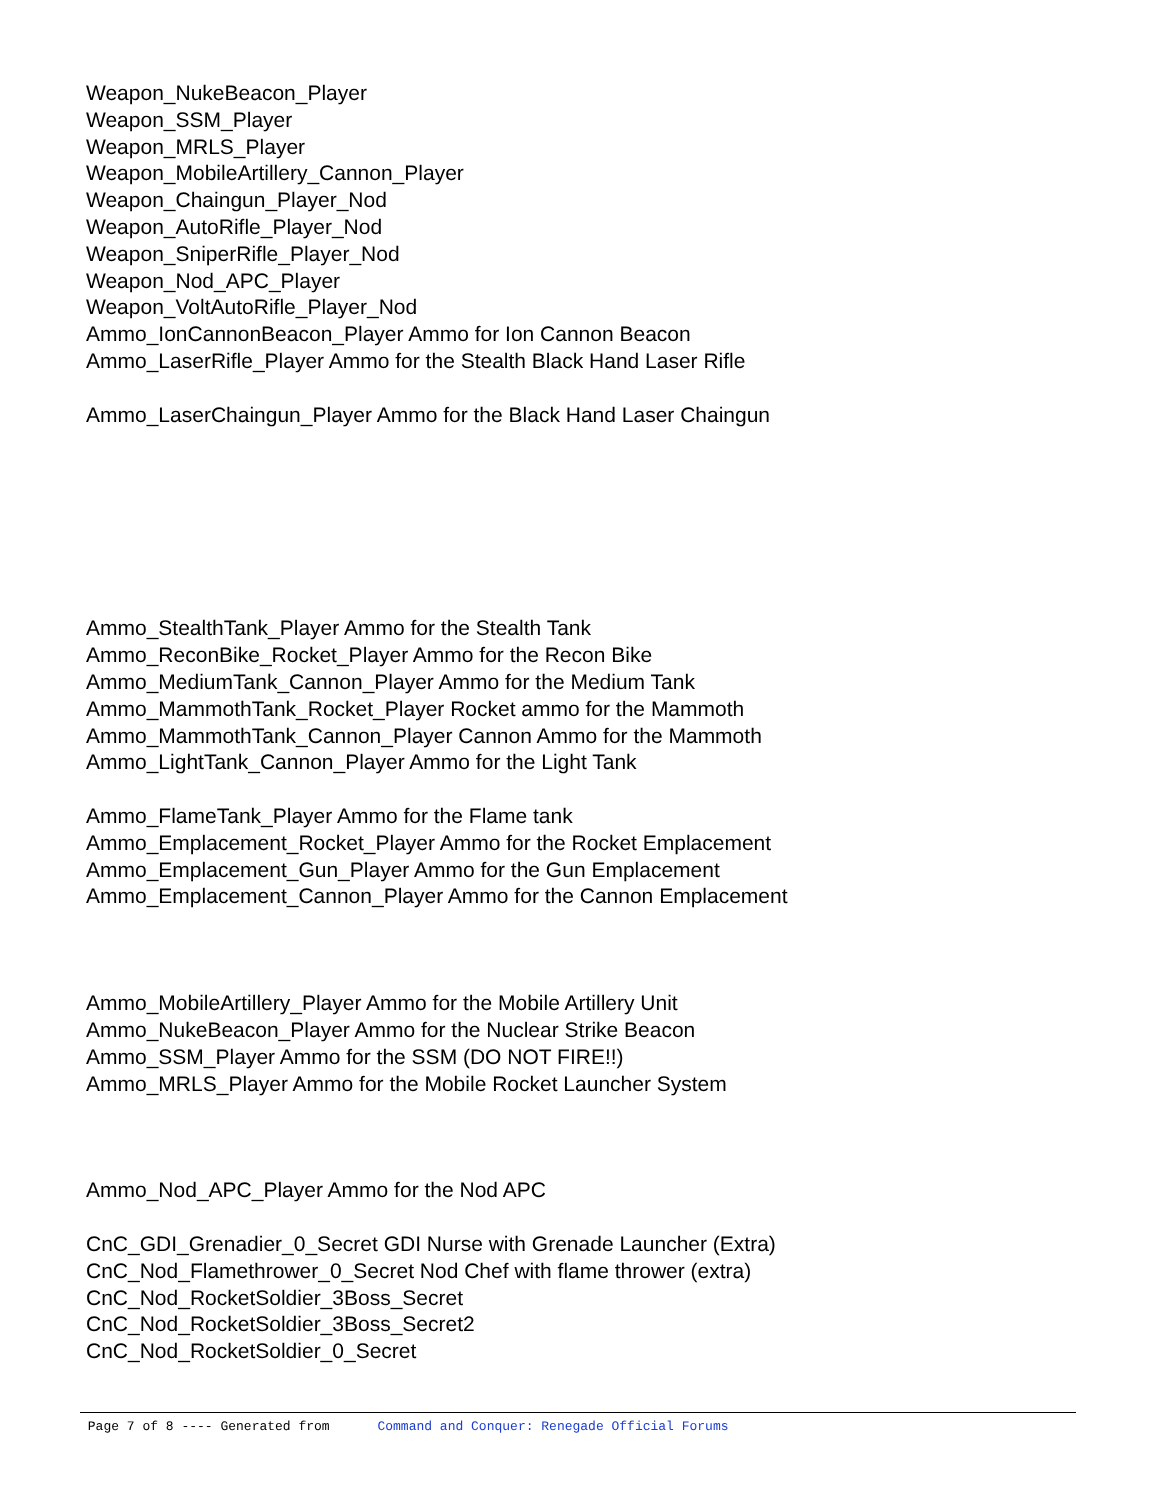Weapon_NukeBeacon_Player
Weapon_SSM_Player
Weapon_MRLS_Player
Weapon_MobileArtillery_Cannon_Player
Weapon_Chaingun_Player_Nod
Weapon_AutoRifle_Player_Nod
Weapon_SniperRifle_Player_Nod
Weapon_Nod_APC_Player
Weapon_VoltAutoRifle_Player_Nod
Ammo_IonCannonBeacon_Player Ammo for Ion Cannon Beacon
Ammo_LaserRifle_Player Ammo for the Stealth Black Hand Laser Rifle
Ammo_LaserChaingun_Player Ammo for the Black Hand Laser Chaingun
Ammo_StealthTank_Player Ammo for the Stealth Tank
Ammo_ReconBike_Rocket_Player Ammo for the Recon Bike
Ammo_MediumTank_Cannon_Player Ammo for the Medium Tank
Ammo_MammothTank_Rocket_Player Rocket ammo for the Mammoth
Ammo_MammothTank_Cannon_Player Cannon Ammo for the Mammoth
Ammo_LightTank_Cannon_Player Ammo for the Light Tank
Ammo_FlameTank_Player Ammo for the Flame tank
Ammo_Emplacement_Rocket_Player Ammo for the Rocket Emplacement
Ammo_Emplacement_Gun_Player Ammo for the Gun Emplacement
Ammo_Emplacement_Cannon_Player Ammo for the Cannon Emplacement
Ammo_MobileArtillery_Player Ammo for the Mobile Artillery Unit
Ammo_NukeBeacon_Player Ammo for the Nuclear Strike Beacon
Ammo_SSM_Player Ammo for the SSM (DO NOT FIRE!!)
Ammo_MRLS_Player Ammo for the Mobile Rocket Launcher System
Ammo_Nod_APC_Player Ammo for the Nod APC
CnC_GDI_Grenadier_0_Secret GDI Nurse with Grenade Launcher (Extra)
CnC_Nod_Flamethrower_0_Secret Nod Chef with flame thrower (extra)
CnC_Nod_RocketSoldier_3Boss_Secret
CnC_Nod_RocketSoldier_3Boss_Secret2
CnC_Nod_RocketSoldier_0_Secret
Page 7 of 8 ---- Generated from Command and Conquer: Renegade Official Forums